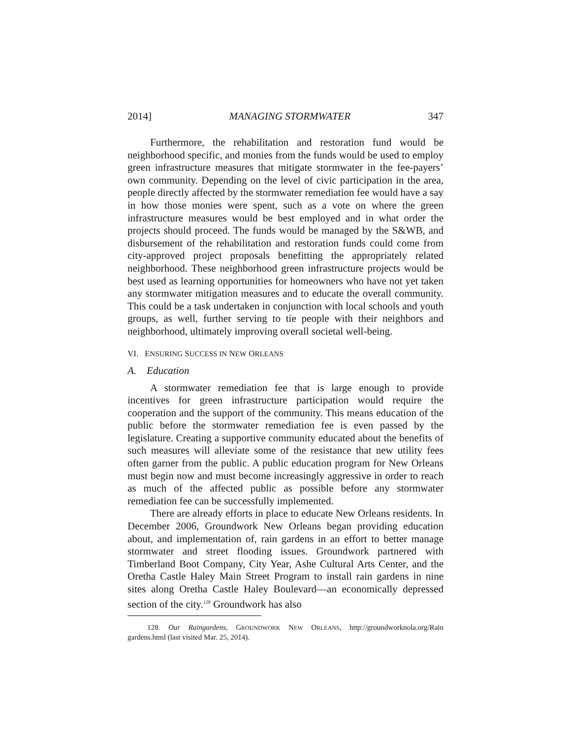2014] MANAGING STORMWATER 347
Furthermore, the rehabilitation and restoration fund would be neighborhood specific, and monies from the funds would be used to employ green infrastructure measures that mitigate stormwater in the fee-payers’ own community. Depending on the level of civic participation in the area, people directly affected by the stormwater remediation fee would have a say in how those monies were spent, such as a vote on where the green infrastructure measures would be best employed and in what order the projects should proceed. The funds would be managed by the S&WB, and disbursement of the rehabilitation and restoration funds could come from city-approved project proposals benefitting the appropriately related neighborhood. These neighborhood green infrastructure projects would be best used as learning opportunities for homeowners who have not yet taken any stormwater mitigation measures and to educate the overall community. This could be a task undertaken in conjunction with local schools and youth groups, as well, further serving to tie people with their neighbors and neighborhood, ultimately improving overall societal well-being.
VI. ENSURING SUCCESS IN NEW ORLEANS
A. Education
A stormwater remediation fee that is large enough to provide incentives for green infrastructure participation would require the cooperation and the support of the community. This means education of the public before the stormwater remediation fee is even passed by the legislature. Creating a supportive community educated about the benefits of such measures will alleviate some of the resistance that new utility fees often garner from the public. A public education program for New Orleans must begin now and must become increasingly aggressive in order to reach as much of the affected public as possible before any stormwater remediation fee can be successfully implemented.
There are already efforts in place to educate New Orleans residents. In December 2006, Groundwork New Orleans began providing education about, and implementation of, rain gardens in an effort to better manage stormwater and street flooding issues. Groundwork partnered with Timberland Boot Company, City Year, Ashe Cultural Arts Center, and the Oretha Castle Haley Main Street Program to install rain gardens in nine sites along Oretha Castle Haley Boulevard—an economically depressed section of the city.<sup>128</sup> Groundwork has also
128. Our Raingardens, GROUNDWORK NEW ORLEANS, http://groundworknola.org/Rain gardens.html (last visited Mar. 25, 2014).